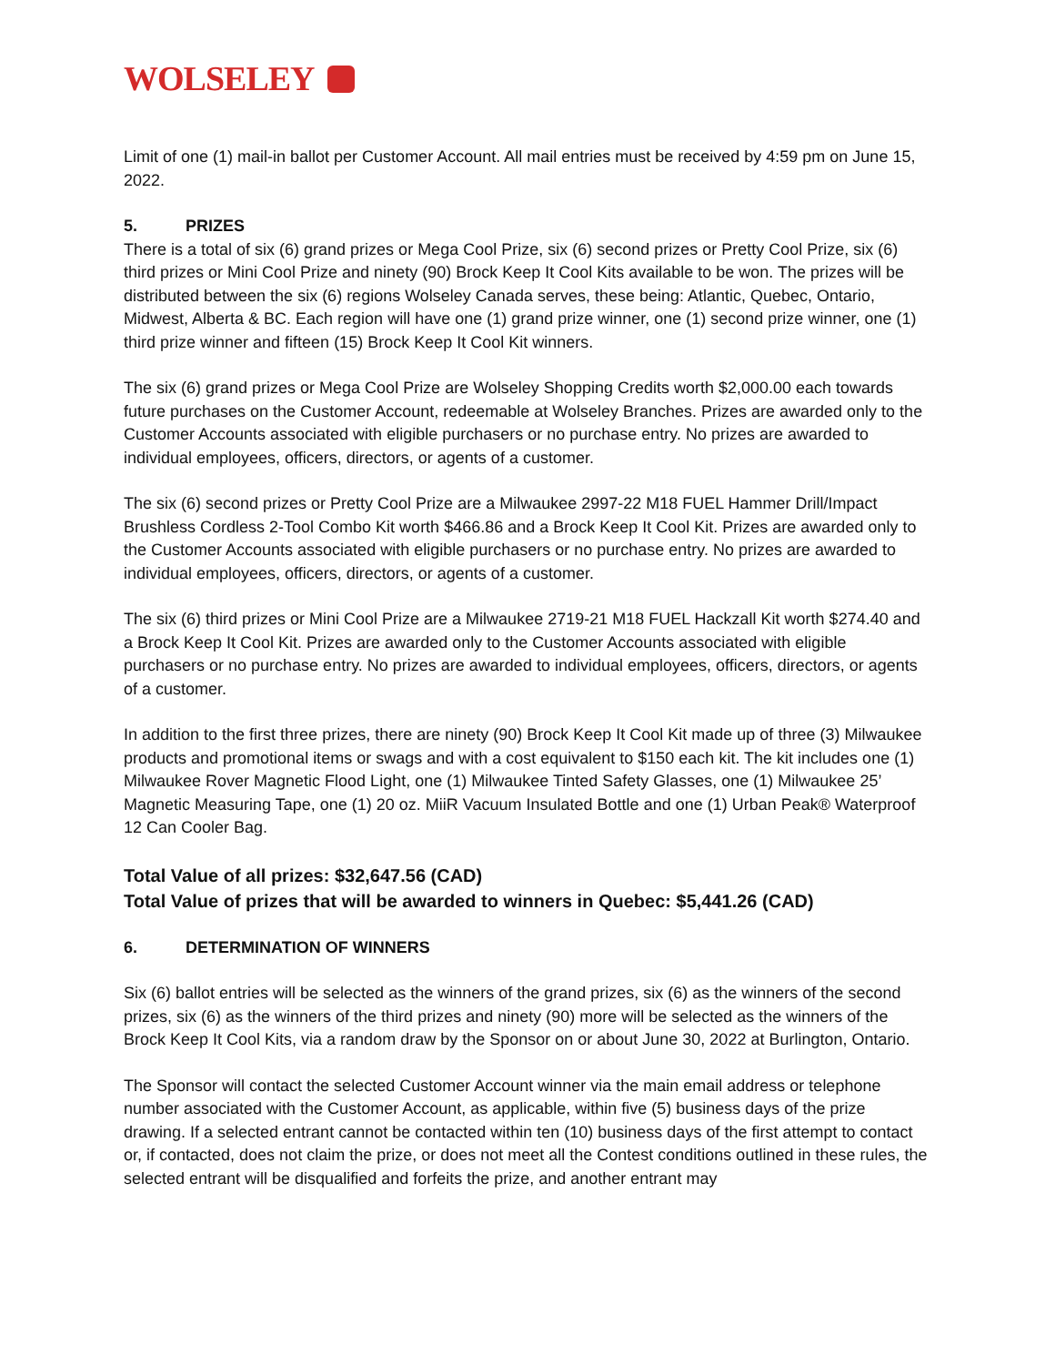WOLSELEY
Limit of one (1) mail-in ballot per Customer Account. All mail entries must be received by 4:59 pm on June 15, 2022.
5. PRIZES
There is a total of six (6) grand prizes or Mega Cool Prize, six (6) second prizes or Pretty Cool Prize, six (6) third prizes or Mini Cool Prize and ninety (90) Brock Keep It Cool Kits available to be won. The prizes will be distributed between the six (6) regions Wolseley Canada serves, these being: Atlantic, Quebec, Ontario, Midwest, Alberta & BC. Each region will have one (1) grand prize winner, one (1) second prize winner, one (1) third prize winner and fifteen (15) Brock Keep It Cool Kit winners.
The six (6) grand prizes or Mega Cool Prize are Wolseley Shopping Credits worth $2,000.00 each towards future purchases on the Customer Account, redeemable at Wolseley Branches. Prizes are awarded only to the Customer Accounts associated with eligible purchasers or no purchase entry. No prizes are awarded to individual employees, officers, directors, or agents of a customer.
The six (6) second prizes or Pretty Cool Prize are a Milwaukee 2997-22 M18 FUEL Hammer Drill/Impact Brushless Cordless 2-Tool Combo Kit worth $466.86 and a Brock Keep It Cool Kit. Prizes are awarded only to the Customer Accounts associated with eligible purchasers or no purchase entry. No prizes are awarded to individual employees, officers, directors, or agents of a customer.
The six (6) third prizes or Mini Cool Prize are a Milwaukee 2719-21 M18 FUEL Hackzall Kit worth $274.40 and a Brock Keep It Cool Kit. Prizes are awarded only to the Customer Accounts associated with eligible purchasers or no purchase entry. No prizes are awarded to individual employees, officers, directors, or agents of a customer.
In addition to the first three prizes, there are ninety (90) Brock Keep It Cool Kit made up of three (3) Milwaukee products and promotional items or swags and with a cost equivalent to $150 each kit. The kit includes one (1) Milwaukee Rover Magnetic Flood Light, one (1) Milwaukee Tinted Safety Glasses, one (1) Milwaukee 25’ Magnetic Measuring Tape, one (1) 20 oz. MiiR Vacuum Insulated Bottle and one (1) Urban Peak® Waterproof 12 Can Cooler Bag.
Total Value of all prizes: $32,647.56 (CAD)
Total Value of prizes that will be awarded to winners in Quebec: $5,441.26 (CAD)
6. DETERMINATION OF WINNERS
Six (6) ballot entries will be selected as the winners of the grand prizes, six (6) as the winners of the second prizes, six (6) as the winners of the third prizes and ninety (90) more will be selected as the winners of the Brock Keep It Cool Kits, via a random draw by the Sponsor on or about June 30, 2022 at Burlington, Ontario.
The Sponsor will contact the selected Customer Account winner via the main email address or telephone number associated with the Customer Account, as applicable, within five (5) business days of the prize drawing. If a selected entrant cannot be contacted within ten (10) business days of the first attempt to contact or, if contacted, does not claim the prize, or does not meet all the Contest conditions outlined in these rules, the selected entrant will be disqualified and forfeits the prize, and another entrant may